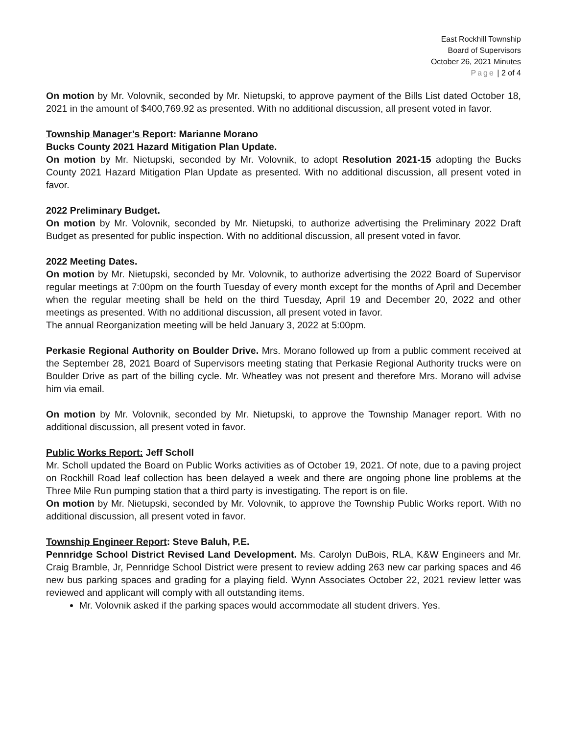East Rockhill Township
Board of Supervisors
October 26, 2021 Minutes
Page | 2 of 4
On motion by Mr. Volovnik, seconded by Mr. Nietupski, to approve payment of the Bills List dated October 18, 2021 in the amount of $400,769.92 as presented. With no additional discussion, all present voted in favor.
Township Manager’s Report: Marianne Morano
Bucks County 2021 Hazard Mitigation Plan Update.
On motion by Mr. Nietupski, seconded by Mr. Volovnik, to adopt Resolution 2021-15 adopting the Bucks County 2021 Hazard Mitigation Plan Update as presented. With no additional discussion, all present voted in favor.
2022 Preliminary Budget.
On motion by Mr. Volovnik, seconded by Mr. Nietupski, to authorize advertising the Preliminary 2022 Draft Budget as presented for public inspection. With no additional discussion, all present voted in favor.
2022 Meeting Dates.
On motion by Mr. Nietupski, seconded by Mr. Volovnik, to authorize advertising the 2022 Board of Supervisor regular meetings at 7:00pm on the fourth Tuesday of every month except for the months of April and December when the regular meeting shall be held on the third Tuesday, April 19 and December 20, 2022 and other meetings as presented. With no additional discussion, all present voted in favor.
The annual Reorganization meeting will be held January 3, 2022 at 5:00pm.
Perkasie Regional Authority on Boulder Drive. Mrs. Morano followed up from a public comment received at the September 28, 2021 Board of Supervisors meeting stating that Perkasie Regional Authority trucks were on Boulder Drive as part of the billing cycle. Mr. Wheatley was not present and therefore Mrs. Morano will advise him via email.
On motion by Mr. Volovnik, seconded by Mr. Nietupski, to approve the Township Manager report. With no additional discussion, all present voted in favor.
Public Works Report: Jeff Scholl
Mr. Scholl updated the Board on Public Works activities as of October 19, 2021. Of note, due to a paving project on Rockhill Road leaf collection has been delayed a week and there are ongoing phone line problems at the Three Mile Run pumping station that a third party is investigating. The report is on file.
On motion by Mr. Nietupski, seconded by Mr. Volovnik, to approve the Township Public Works report. With no additional discussion, all present voted in favor.
Township Engineer Report: Steve Baluh, P.E.
Pennridge School District Revised Land Development. Ms. Carolyn DuBois, RLA, K&W Engineers and Mr. Craig Bramble, Jr, Pennridge School District were present to review adding 263 new car parking spaces and 46 new bus parking spaces and grading for a playing field. Wynn Associates October 22, 2021 review letter was reviewed and applicant will comply with all outstanding items.
Mr. Volovnik asked if the parking spaces would accommodate all student drivers. Yes.